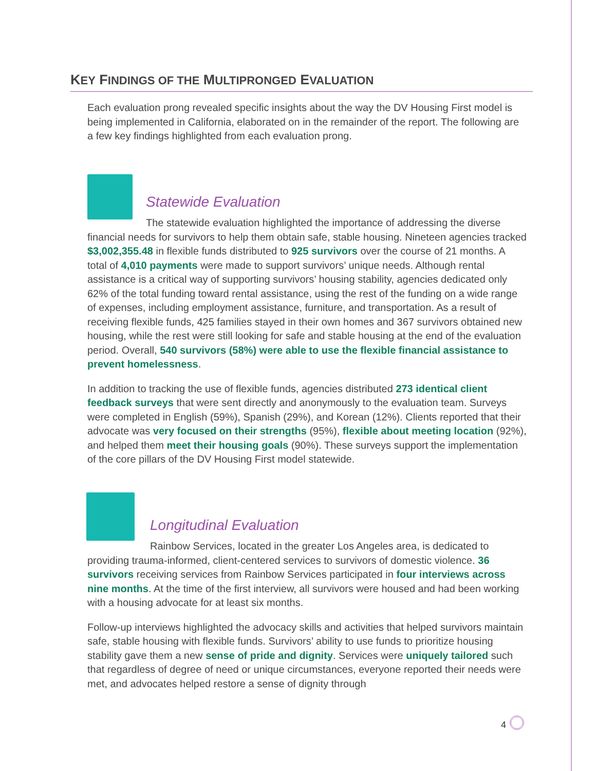KEY FINDINGS OF THE MULTIPRONGED EVALUATION
Each evaluation prong revealed specific insights about the way the DV Housing First model is being implemented in California, elaborated on in the remainder of the report. The following are a few key findings highlighted from each evaluation prong.
Statewide Evaluation
The statewide evaluation highlighted the importance of addressing the diverse financial needs for survivors to help them obtain safe, stable housing. Nineteen agencies tracked $3,002,355.48 in flexible funds distributed to 925 survivors over the course of 21 months. A total of 4,010 payments were made to support survivors’ unique needs. Although rental assistance is a critical way of supporting survivors’ housing stability, agencies dedicated only 62% of the total funding toward rental assistance, using the rest of the funding on a wide range of expenses, including employment assistance, furniture, and transportation. As a result of receiving flexible funds, 425 families stayed in their own homes and 367 survivors obtained new housing, while the rest were still looking for safe and stable housing at the end of the evaluation period. Overall, 540 survivors (58%) were able to use the flexible financial assistance to prevent homelessness.
In addition to tracking the use of flexible funds, agencies distributed 273 identical client feedback surveys that were sent directly and anonymously to the evaluation team. Surveys were completed in English (59%), Spanish (29%), and Korean (12%). Clients reported that their advocate was very focused on their strengths (95%), flexible about meeting location (92%), and helped them meet their housing goals (90%). These surveys support the implementation of the core pillars of the DV Housing First model statewide.
Longitudinal Evaluation
Rainbow Services, located in the greater Los Angeles area, is dedicated to providing trauma-informed, client-centered services to survivors of domestic violence. 36 survivors receiving services from Rainbow Services participated in four interviews across nine months. At the time of the first interview, all survivors were housed and had been working with a housing advocate for at least six months.
Follow-up interviews highlighted the advocacy skills and activities that helped survivors maintain safe, stable housing with flexible funds. Survivors’ ability to use funds to prioritize housing stability gave them a new sense of pride and dignity. Services were uniquely tailored such that regardless of degree of need or unique circumstances, everyone reported their needs were met, and advocates helped restore a sense of dignity through
4